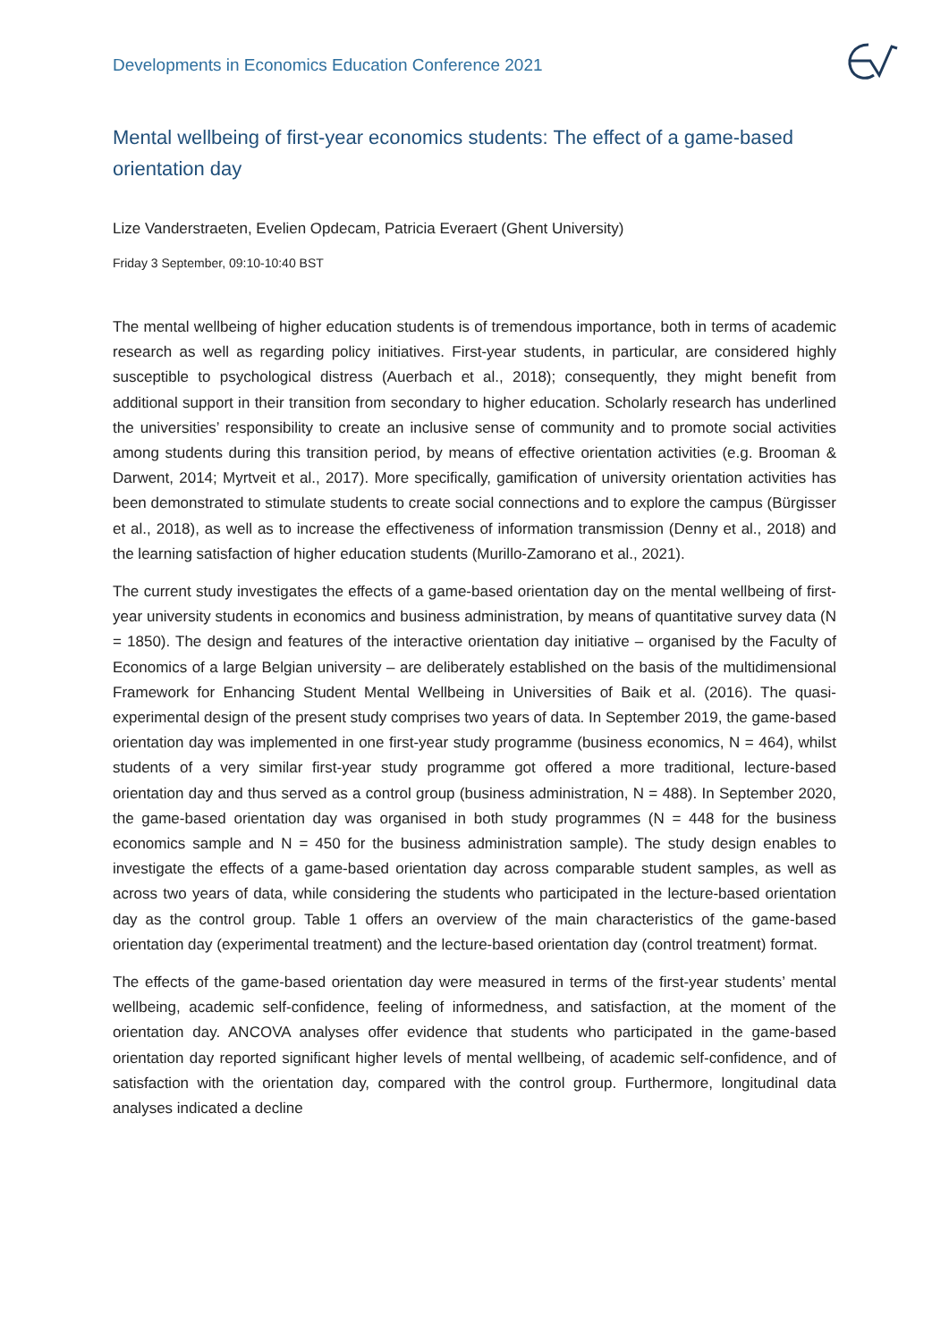Developments in Economics Education Conference 2021
Mental wellbeing of first-year economics students: The effect of a game-based orientation day
Lize Vanderstraeten, Evelien Opdecam, Patricia Everaert (Ghent University)
Friday 3 September, 09:10-10:40 BST
The mental wellbeing of higher education students is of tremendous importance, both in terms of academic research as well as regarding policy initiatives. First-year students, in particular, are considered highly susceptible to psychological distress (Auerbach et al., 2018); consequently, they might benefit from additional support in their transition from secondary to higher education. Scholarly research has underlined the universities’ responsibility to create an inclusive sense of community and to promote social activities among students during this transition period, by means of effective orientation activities (e.g. Brooman & Darwent, 2014; Myrtveit et al., 2017). More specifically, gamification of university orientation activities has been demonstrated to stimulate students to create social connections and to explore the campus (Bürgisser et al., 2018), as well as to increase the effectiveness of information transmission (Denny et al., 2018) and the learning satisfaction of higher education students (Murillo-Zamorano et al., 2021).
The current study investigates the effects of a game-based orientation day on the mental wellbeing of first-year university students in economics and business administration, by means of quantitative survey data (N = 1850). The design and features of the interactive orientation day initiative – organised by the Faculty of Economics of a large Belgian university – are deliberately established on the basis of the multidimensional Framework for Enhancing Student Mental Wellbeing in Universities of Baik et al. (2016). The quasi-experimental design of the present study comprises two years of data. In September 2019, the game-based orientation day was implemented in one first-year study programme (business economics, N = 464), whilst students of a very similar first-year study programme got offered a more traditional, lecture-based orientation day and thus served as a control group (business administration, N = 488). In September 2020, the game-based orientation day was organised in both study programmes (N = 448 for the business economics sample and N = 450 for the business administration sample). The study design enables to investigate the effects of a game-based orientation day across comparable student samples, as well as across two years of data, while considering the students who participated in the lecture-based orientation day as the control group. Table 1 offers an overview of the main characteristics of the game-based orientation day (experimental treatment) and the lecture-based orientation day (control treatment) format.
The effects of the game-based orientation day were measured in terms of the first-year students’ mental wellbeing, academic self-confidence, feeling of informedness, and satisfaction, at the moment of the orientation day. ANCOVA analyses offer evidence that students who participated in the game-based orientation day reported significant higher levels of mental wellbeing, of academic self-confidence, and of satisfaction with the orientation day, compared with the control group. Furthermore, longitudinal data analyses indicated a decline